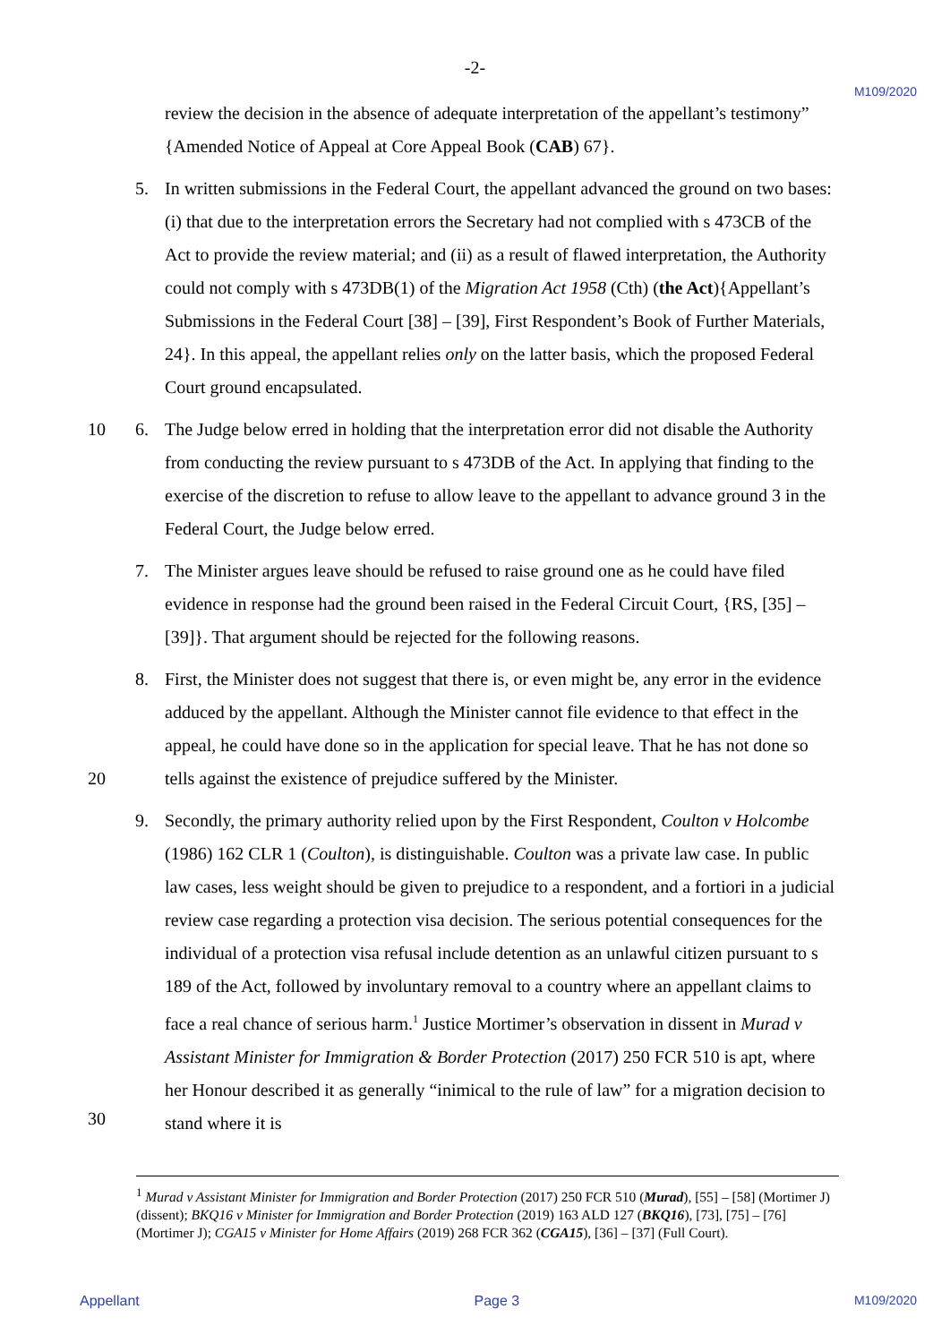-2-
M109/2020
review the decision in the absence of adequate interpretation of the appellant’s testimony” {Amended Notice of Appeal at Core Appeal Book (CAB) 67}.
5. In written submissions in the Federal Court, the appellant advanced the ground on two bases: (i) that due to the interpretation errors the Secretary had not complied with s 473CB of the Act to provide the review material; and (ii) as a result of flawed interpretation, the Authority could not comply with s 473DB(1) of the Migration Act 1958 (Cth) (the Act){Appellant’s Submissions in the Federal Court [38] – [39], First Respondent’s Book of Further Materials, 24}. In this appeal, the appellant relies only on the latter basis, which the proposed Federal Court ground encapsulated.
10 6. The Judge below erred in holding that the interpretation error did not disable the Authority from conducting the review pursuant to s 473DB of the Act. In applying that finding to the exercise of the discretion to refuse to allow leave to the appellant to advance ground 3 in the Federal Court, the Judge below erred.
7. The Minister argues leave should be refused to raise ground one as he could have filed evidence in response had the ground been raised in the Federal Circuit Court, {RS, [35] – [39]}. That argument should be rejected for the following reasons.
8. First, the Minister does not suggest that there is, or even might be, any error in the evidence adduced by the appellant. Although the Minister cannot file evidence to that effect in the appeal, he could have done so in the application for special leave. That he
20
has not done so tells against the existence of prejudice suffered by the Minister.
9. Secondly, the primary authority relied upon by the First Respondent, Coulton v Holcombe (1986) 162 CLR 1 (Coulton), is distinguishable. Coulton was a private law case. In public law cases, less weight should be given to prejudice to a respondent, and a fortiori in a judicial review case regarding a protection visa decision. The serious potential consequences for the individual of a protection visa refusal include detention as an unlawful citizen pursuant to s 189 of the Act, followed by involuntary removal to a country where an appellant claims to face a real chance of serious harm.<sup>1</sup> Justice Mortimer’s observation in dissent in Murad v Assistant Minister for Immigration & Border Protection (2017) 250 FCR 510 is apt, where her Honour described it as
30
generally “inimical to the rule of law” for a migration decision to stand where it is
<sup>1</sup> Murad v Assistant Minister for Immigration and Border Protection (2017) 250 FCR 510 (Murad), [55] – [58] (Mortimer J) (dissent); BKQ16 v Minister for Immigration and Border Protection (2019) 163 ALD 127 (BKQ16), [73], [75] – [76] (Mortimer J); CGA15 v Minister for Home Affairs (2019) 268 FCR 362 (CGA15), [36] – [37] (Full Court).
Appellant Page 3 M109/2020